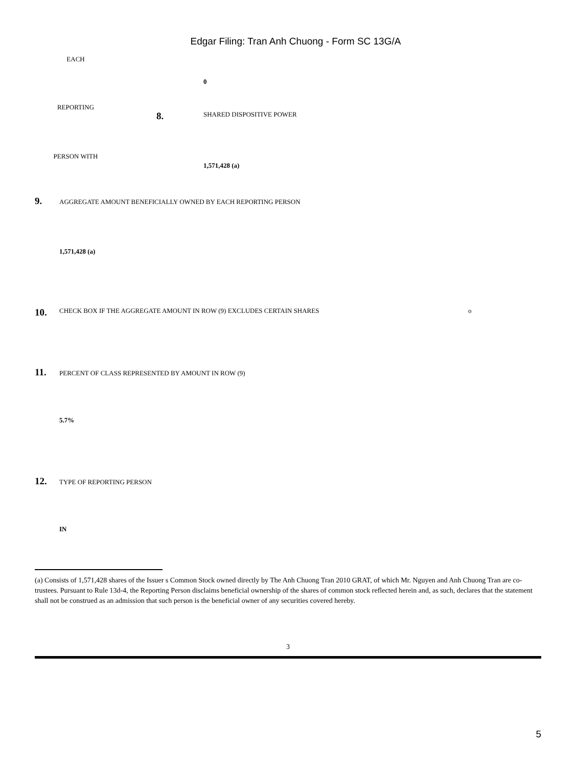Edgar Filing: Tran Anh Chuong - Form SC 13G/A
| EACH | | |
| | | 0 |
| REPORTING | 8. | SHARED DISPOSITIVE POWER |
| PERSON WITH | | 1,571,428 (a) |
9. AGGREGATE AMOUNT BENEFICIALLY OWNED BY EACH REPORTING PERSON
1,571,428 (a)
10. CHECK BOX IF THE AGGREGATE AMOUNT IN ROW (9) EXCLUDES CERTAIN SHARES o
11. PERCENT OF CLASS REPRESENTED BY AMOUNT IN ROW (9)
5.7%
12. TYPE OF REPORTING PERSON
IN
(a) Consists of 1,571,428 shares of the Issuer s Common Stock owned directly by The Anh Chuong Tran 2010 GRAT, of which Mr. Nguyen and Anh Chuong Tran are co-trustees. Pursuant to Rule 13d-4, the Reporting Person disclaims beneficial ownership of the shares of common stock reflected herein and, as such, declares that the statement shall not be construed as an admission that such person is the beneficial owner of any securities covered hereby.
3
5